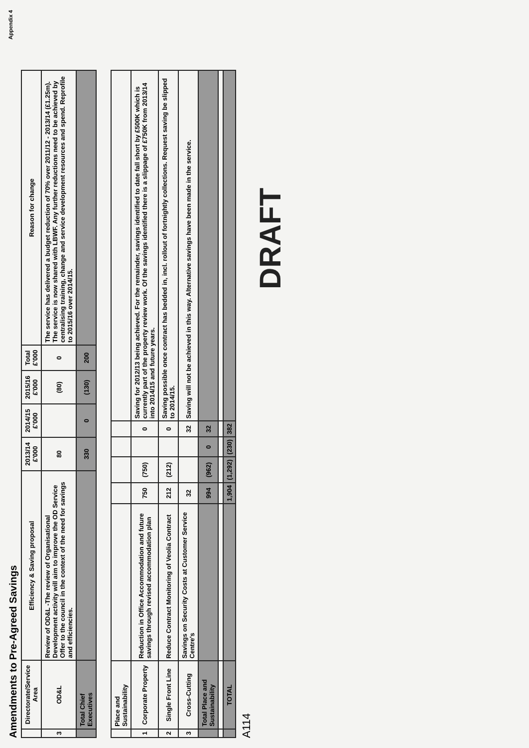Appendix 4
Amendments to Pre-Agreed Savings
| | Directorate/Service Area | Efficiency & Saving proposal | 2013/14 £'000 | 2014/15 £'000 | 2015/16 £'000 | Total £'000 | Reason for change |
| --- | --- | --- | --- | --- | --- | --- | --- |
| 3 | OD&L | Review of OD&L -The review of Organisational Development activity will aim to improve the OD Service Offer to the council in the context of the need for savings and efficiencies. | 80 | | (80) | 0 | The service has delivered a budget reduction of 70% over 2011/12 - 2013/14 (£1.25m). The service is now shared with LBWF. Any further reductions need to be achieved by centralising training, change and service development resources and spend. Reprofile to 2015/16 over 2014/15. |
| | Total Chief Executives | | 330 | 0 | (130) | 200 | |
| | Place and Sustainability | | | | | | |
| 1 | Corporate Property | Reduction in Office Accommodation and future savings through revised accommodation plan | 750 | (750) | | 0 | Saving for 2012/13 being achieved. For the remainder, savings identified to date fall short by £500K which is currently part of the property review work. Of the savings identified there is a slippage of £750K from 2013/14 into 2014/15 and future years. |
| 2 | Single Front Line | Reduce Contract Monitoring of Veolia Contract | 212 | (212) | | 0 | Saving possible once contract has bedded in, incl. rollout of fortnightly collections. Request saving be slipped to 2014/15. |
| 3 | Cross-Cutting | Savings on Security Costs at Customer Service Centre's | 32 | | | 32 | Saving will not be achieved in this way. Alternative savings have been made in the service. |
| | Total Place and Sustainability | | 994 | (962) | 0 | 32 | |
| | TOTAL | | 1,904 | (1,292) | (230) | 382 | |
A114
DRAFT